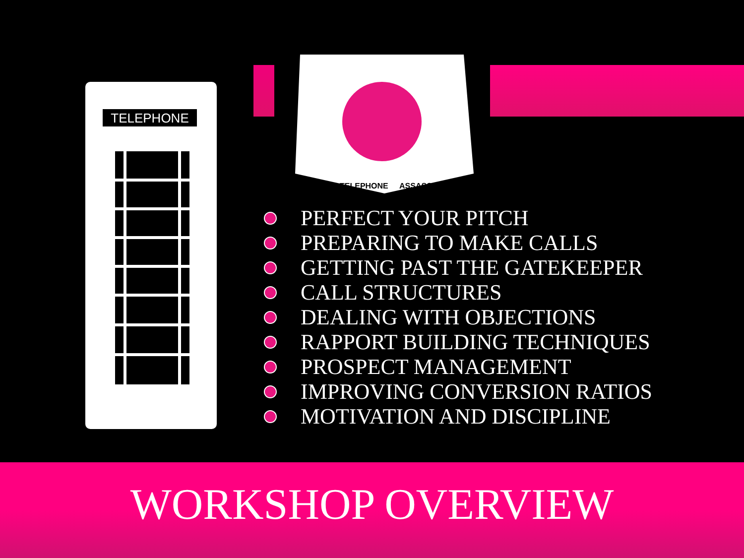TELEPHONE
TELEPHONE
ASSASSIN
PERFECT YOUR PITCH
PREPARING TO MAKE CALLS
GETTING PAST THE GATEKEEPER
CALL STRUCTURES
DEALING WITH OBJECTIONS
RAPPORT BUILDING TECHNIQUES
PROSPECT MANAGEMENT
IMPROVING CONVERSION RATIOS
MOTIVATION AND DISCIPLINE
WORKSHOP OVERVIEW